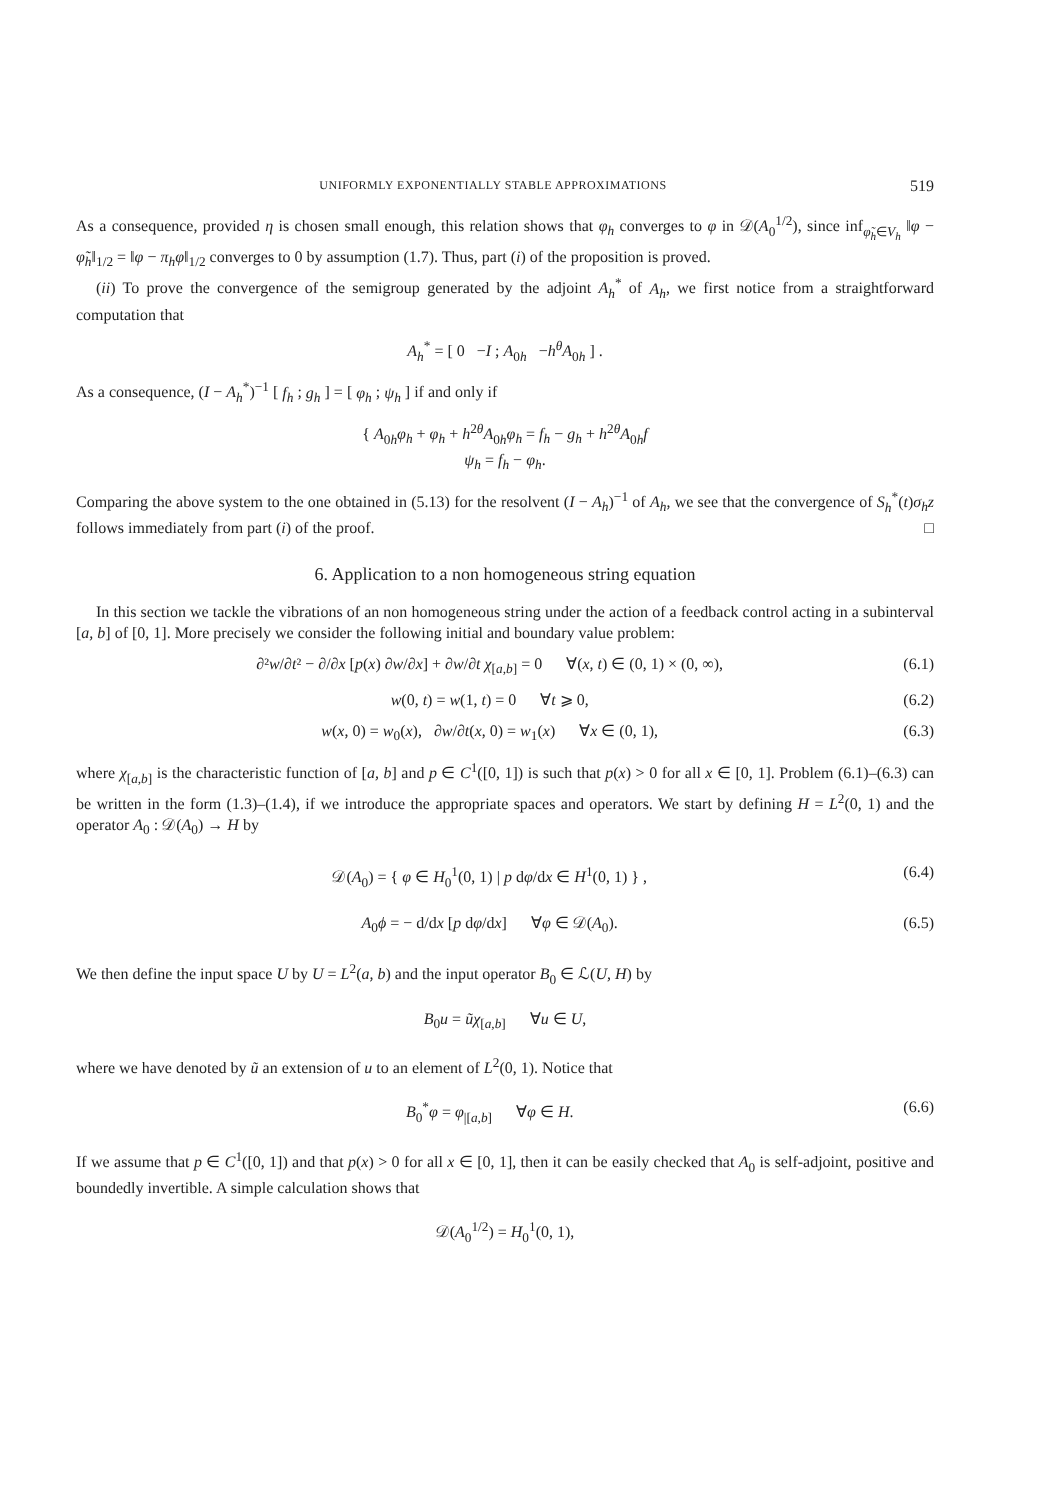UNIFORMLY EXPONENTIALLY STABLE APPROXIMATIONS 519
As a consequence, provided η is chosen small enough, this relation shows that φ<sub>h</sub> converges to φ in 𝒟(A<sub>0</sub><sup>1/2</sup>), since inf<sub>φ̃<sub>h</sub>∈V<sub>h</sub></sub> ‖φ − φ̃<sub>h</sub>‖<sub>1/2</sub> = ‖φ − π<sub>h</sub>φ‖<sub>1/2</sub> converges to 0 by assumption (1.7). Thus, part (i) of the proposition is proved.
(ii) To prove the convergence of the semigroup generated by the adjoint A<sub>h</sub><sup>*</sup> of A<sub>h</sub>, we first notice from a straightforward computation that
A<sub>h</sub><sup>*</sup> = [ 0 −I ; A<sub>0h</sub> −h<sup>θ</sup>A<sub>0h</sub> ] .
As a consequence, (I − A<sub>h</sub><sup>*</sup>)<sup>−1</sup> [ f<sub>h</sub> ; g<sub>h</sub> ] = [ φ<sub>h</sub> ; ψ<sub>h</sub> ] if and only if
{ A<sub>0h</sub>φ<sub>h</sub> + φ<sub>h</sub> + h<sup>2θ</sup>A<sub>0h</sub>φ<sub>h</sub> = f<sub>h</sub> − g<sub>h</sub> + h<sup>2θ</sup>A<sub>0h</sub>f
ψ<sub>h</sub> = f<sub>h</sub> − φ<sub>h</sub>.
Comparing the above system to the one obtained in (5.13) for the resolvent (I − A<sub>h</sub>)<sup>−1</sup> of A<sub>h</sub>, we see that the convergence of S<sub>h</sub><sup>*</sup>(t)σ<sub>h</sub>z follows immediately from part (i) of the proof. □
6. Application to a non homogeneous string equation
In this section we tackle the vibrations of an non homogeneous string under the action of a feedback control acting in a subinterval [a, b] of [0, 1]. More precisely we consider the following initial and boundary value problem:
∂²w/∂t² − ∂/∂x [p(x) ∂w/∂x] + ∂w/∂t χ<sub>[a,b]</sub> = 0 ∀(x, t) ∈ (0, 1) × (0, ∞), (6.1)
w(0, t) = w(1, t) = 0 ∀t ⩾ 0, (6.2)
w(x, 0) = w<sub>0</sub>(x), ∂w/∂t(x, 0) = w<sub>1</sub>(x) ∀x ∈ (0, 1), (6.3)
where χ<sub>[a,b]</sub> is the characteristic function of [a, b] and p ∈ C<sup>1</sup>([0, 1]) is such that p(x) > 0 for all x ∈ [0, 1]. Problem (6.1)–(6.3) can be written in the form (1.3)–(1.4), if we introduce the appropriate spaces and operators. We start by defining H = L<sup>2</sup>(0, 1) and the operator A<sub>0</sub> : 𝒟(A<sub>0</sub>) → H by
𝒟(A<sub>0</sub>) = { φ ∈ H<sub>0</sub><sup>1</sup>(0, 1) | p dφ/dx ∈ H<sup>1</sup>(0, 1) } , (6.4)
A<sub>0</sub>ϕ = − d/dx [p dφ/dx] ∀φ ∈ 𝒟(A<sub>0</sub>). (6.5)
We then define the input space U by U = L<sup>2</sup>(a, b) and the input operator B<sub>0</sub> ∈ ℒ(U, H) by
B<sub>0</sub>u = ũχ<sub>[a,b]</sub> ∀u ∈ U,
where we have denoted by ũ an extension of u to an element of L<sup>2</sup>(0, 1). Notice that
B<sub>0</sub><sup>*</sup>φ = φ<sub>|[a,b]</sub> ∀φ ∈ H. (6.6)
If we assume that p ∈ C<sup>1</sup>([0, 1]) and that p(x) > 0 for all x ∈ [0, 1], then it can be easily checked that A<sub>0</sub> is self-adjoint, positive and boundedly invertible. A simple calculation shows that
𝒟(A<sub>0</sub><sup>1/2</sup>) = H<sub>0</sub><sup>1</sup>(0, 1),